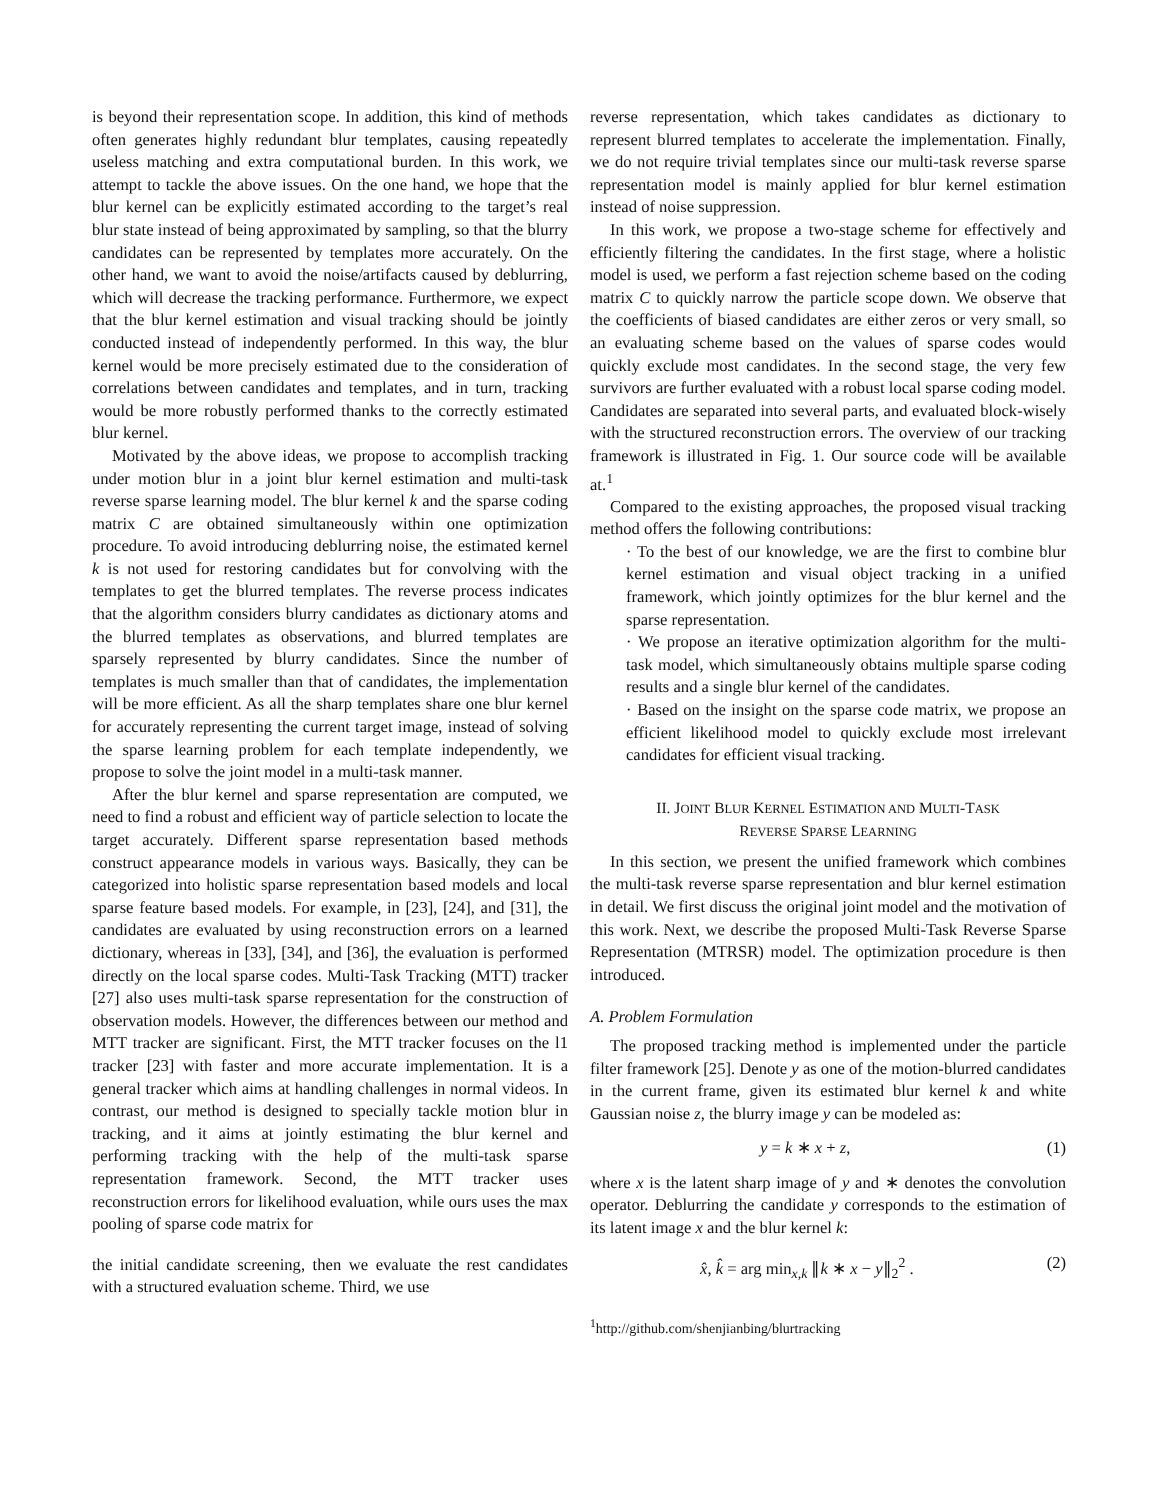is beyond their representation scope. In addition, this kind of methods often generates highly redundant blur templates, causing repeatedly useless matching and extra computational burden. In this work, we attempt to tackle the above issues. On the one hand, we hope that the blur kernel can be explicitly estimated according to the target’s real blur state instead of being approximated by sampling, so that the blurry candidates can be represented by templates more accurately. On the other hand, we want to avoid the noise/artifacts caused by deblurring, which will decrease the tracking performance. Furthermore, we expect that the blur kernel estimation and visual tracking should be jointly conducted instead of independently performed. In this way, the blur kernel would be more precisely estimated due to the consideration of correlations between candidates and templates, and in turn, tracking would be more robustly performed thanks to the correctly estimated blur kernel.
Motivated by the above ideas, we propose to accomplish tracking under motion blur in a joint blur kernel estimation and multi-task reverse sparse learning model. The blur kernel k and the sparse coding matrix C are obtained simultaneously within one optimization procedure. To avoid introducing deblurring noise, the estimated kernel k is not used for restoring candidates but for convolving with the templates to get the blurred templates. The reverse process indicates that the algorithm considers blurry candidates as dictionary atoms and the blurred templates as observations, and blurred templates are sparsely represented by blurry candidates. Since the number of templates is much smaller than that of candidates, the implementation will be more efficient. As all the sharp templates share one blur kernel for accurately representing the current target image, instead of solving the sparse learning problem for each template independently, we propose to solve the joint model in a multi-task manner.
After the blur kernel and sparse representation are computed, we need to find a robust and efficient way of particle selection to locate the target accurately. Different sparse representation based methods construct appearance models in various ways. Basically, they can be categorized into holistic sparse representation based models and local sparse feature based models. For example, in [23], [24], and [31], the candidates are evaluated by using reconstruction errors on a learned dictionary, whereas in [33], [34], and [36], the evaluation is performed directly on the local sparse codes. Multi-Task Tracking (MTT) tracker [27] also uses multi-task sparse representation for the construction of observation models. However, the differences between our method and MTT tracker are significant. First, the MTT tracker focuses on the l1 tracker [23] with faster and more accurate implementation. It is a general tracker which aims at handling challenges in normal videos. In contrast, our method is designed to specially tackle motion blur in tracking, and it aims at jointly estimating the blur kernel and performing tracking with the help of the multi-task sparse representation framework. Second, the MTT tracker uses reconstruction errors for likelihood evaluation, while ours uses the max pooling of sparse code matrix for
the initial candidate screening, then we evaluate the rest candidates with a structured evaluation scheme. Third, we use
reverse representation, which takes candidates as dictionary to represent blurred templates to accelerate the implementation. Finally, we do not require trivial templates since our multi-task reverse sparse representation model is mainly applied for blur kernel estimation instead of noise suppression.
In this work, we propose a two-stage scheme for effectively and efficiently filtering the candidates. In the first stage, where a holistic model is used, we perform a fast rejection scheme based on the coding matrix C to quickly narrow the particle scope down. We observe that the coefficients of biased candidates are either zeros or very small, so an evaluating scheme based on the values of sparse codes would quickly exclude most candidates. In the second stage, the very few survivors are further evaluated with a robust local sparse coding model. Candidates are separated into several parts, and evaluated block-wisely with the structured reconstruction errors. The overview of our tracking framework is illustrated in Fig. 1. Our source code will be available at.<sup>1</sup>
Compared to the existing approaches, the proposed visual tracking method offers the following contributions:
· To the best of our knowledge, we are the first to combine blur kernel estimation and visual object tracking in a unified framework, which jointly optimizes for the blur kernel and the sparse representation.
· We propose an iterative optimization algorithm for the multi-task model, which simultaneously obtains multiple sparse coding results and a single blur kernel of the candidates.
· Based on the insight on the sparse code matrix, we propose an efficient likelihood model to quickly exclude most irrelevant candidates for efficient visual tracking.
II. JOINT BLUR KERNEL ESTIMATION AND MULTI-TASK
REVERSE SPARSE LEARNING
In this section, we present the unified framework which combines the multi-task reverse sparse representation and blur kernel estimation in detail. We first discuss the original joint model and the motivation of this work. Next, we describe the proposed Multi-Task Reverse Sparse Representation (MTRSR) model. The optimization procedure is then introduced.
A. Problem Formulation
The proposed tracking method is implemented under the particle filter framework [25]. Denote y as one of the motion-blurred candidates in the current frame, given its estimated blur kernel k and white Gaussian noise z, the blurry image y can be modeled as:
y = k ∗ x + z, (1)
where x is the latent sharp image of y and ∗ denotes the convolution operator. Deblurring the candidate y corresponds to the estimation of its latent image x and the blur kernel k:
x̂, k̂ = arg min<sub>x,k</sub> ∥k ∗ x − y∥<sub>2</sub><sup>2</sup> . (2)
<sup>1</sup> http://github.com/shenjianbing/blurtracking